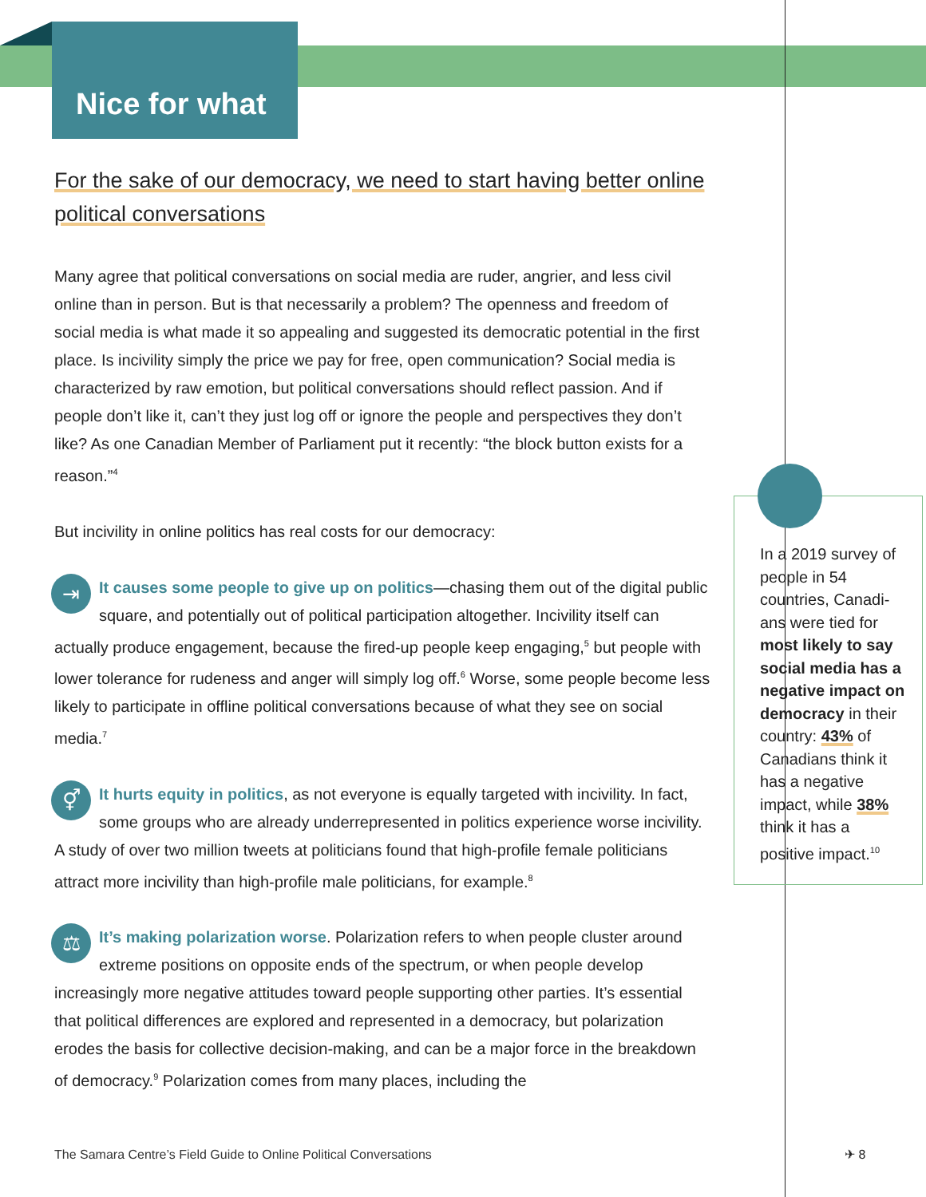Nice for what
For the sake of our democracy, we need to start having better online political conversations
Many agree that political conversations on social media are ruder, angrier, and less civil online than in person. But is that necessarily a problem? The openness and freedom of social media is what made it so appealing and suggested its democratic potential in the first place. Is incivility simply the price we pay for free, open communication? Social media is characterized by raw emotion, but political conversations should reflect passion. And if people don’t like it, can’t they just log off or ignore the people and perspectives they don’t like? As one Canadian Member of Parliament put it recently: “the block button exists for a reason.”<sup>4</sup>
But incivility in online politics has real costs for our democracy:
⇥ It causes some people to give up on politics—chasing them out of the digital public square, and potentially out of political participation altogether. Incivility itself can actually produce engagement, because the fired-up people keep engaging,<sup>5</sup> but people with lower tolerance for rudeness and anger will simply log off.<sup>6</sup> Worse, some people become less likely to participate in offline political conversations because of what they see on social media.<sup>7</sup>
⚥ It hurts equity in politics, as not everyone is equally targeted with incivility. In fact, some groups who are already underrepresented in politics experience worse incivility. A study of over two million tweets at politicians found that high-profile female politicians attract more incivility than high-profile male politicians, for example.<sup>8</sup>
⚖ It’s making polarization worse. Polarization refers to when people cluster around extreme positions on opposite ends of the spectrum, or when people develop increasingly more negative attitudes toward people supporting other parties. It’s essential that political differences are explored and represented in a democracy, but polarization erodes the basis for collective decision-making, and can be a major force in the breakdown of democracy.<sup>9</sup> Polarization comes from many places, including the
In a 2019 survey of people in 54 countries, Canadi-ans were tied for most likely to say social media has a negative impact on democracy in their country: 43% of Canadians think it has a negative impact, while 38% think it has a positive impact.<sup>10</sup>
The Samara Centre’s Field Guide to Online Political Conversations
✈ 8